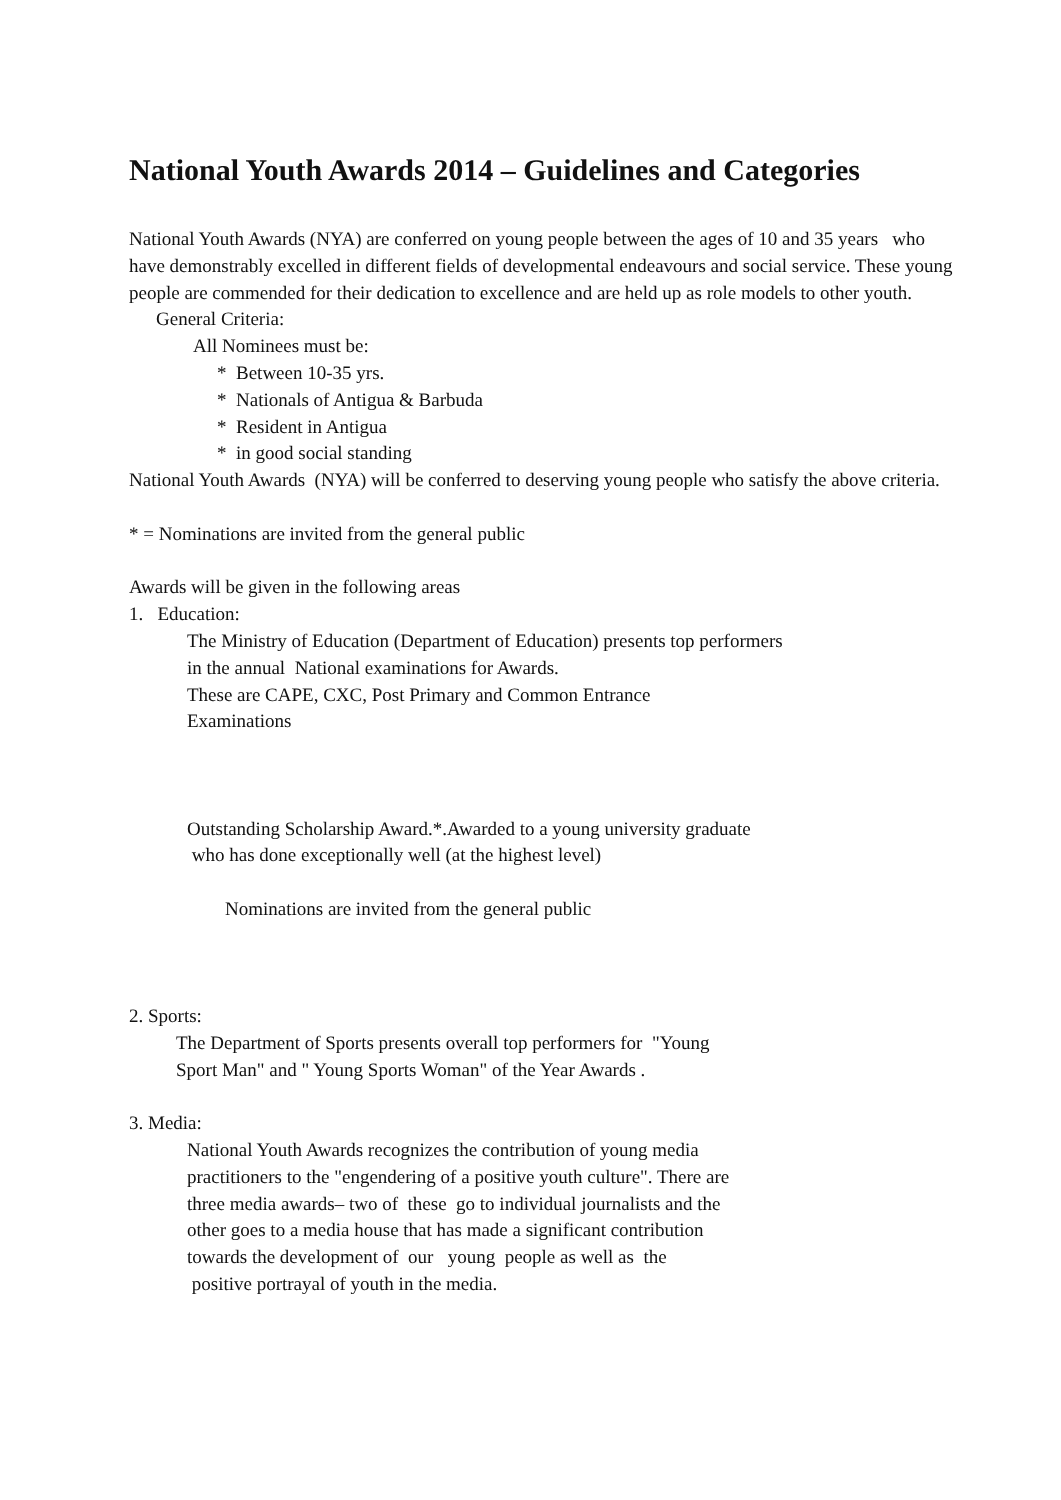National Youth Awards 2014 – Guidelines and Categories
National Youth Awards (NYA) are conferred on young people between the ages of 10 and 35 years who have demonstrably excelled in different fields of developmental endeavours and social service. These young people are commended for their dedication to excellence and are held up as role models to other youth.
General Criteria:
All Nominees must be:
* Between 10-35 yrs.
* Nationals of Antigua & Barbuda
* Resident in Antigua
* in good social standing
National Youth Awards (NYA) will be conferred to deserving young people who satisfy the above criteria.
* = Nominations are invited from the general public
Awards will be given in the following areas
1. Education:
The Ministry of Education (Department of Education) presents top performers
in the annual National examinations for Awards.
These are CAPE, CXC, Post Primary and Common Entrance
Examinations
Outstanding Scholarship Award.*.Awarded to a young university graduate
who has done exceptionally well (at the highest level)
Nominations are invited from the general public
2. Sports:
The Department of Sports presents overall top performers for "Young
Sport Man" and " Young Sports Woman" of the Year Awards .
3. Media:
National Youth Awards recognizes the contribution of young media
practitioners to the "engendering of a positive youth culture". There are
three media awards– two of these go to individual journalists and the
other goes to a media house that has made a significant contribution
towards the development of our young people as well as the
positive portrayal of youth in the media.